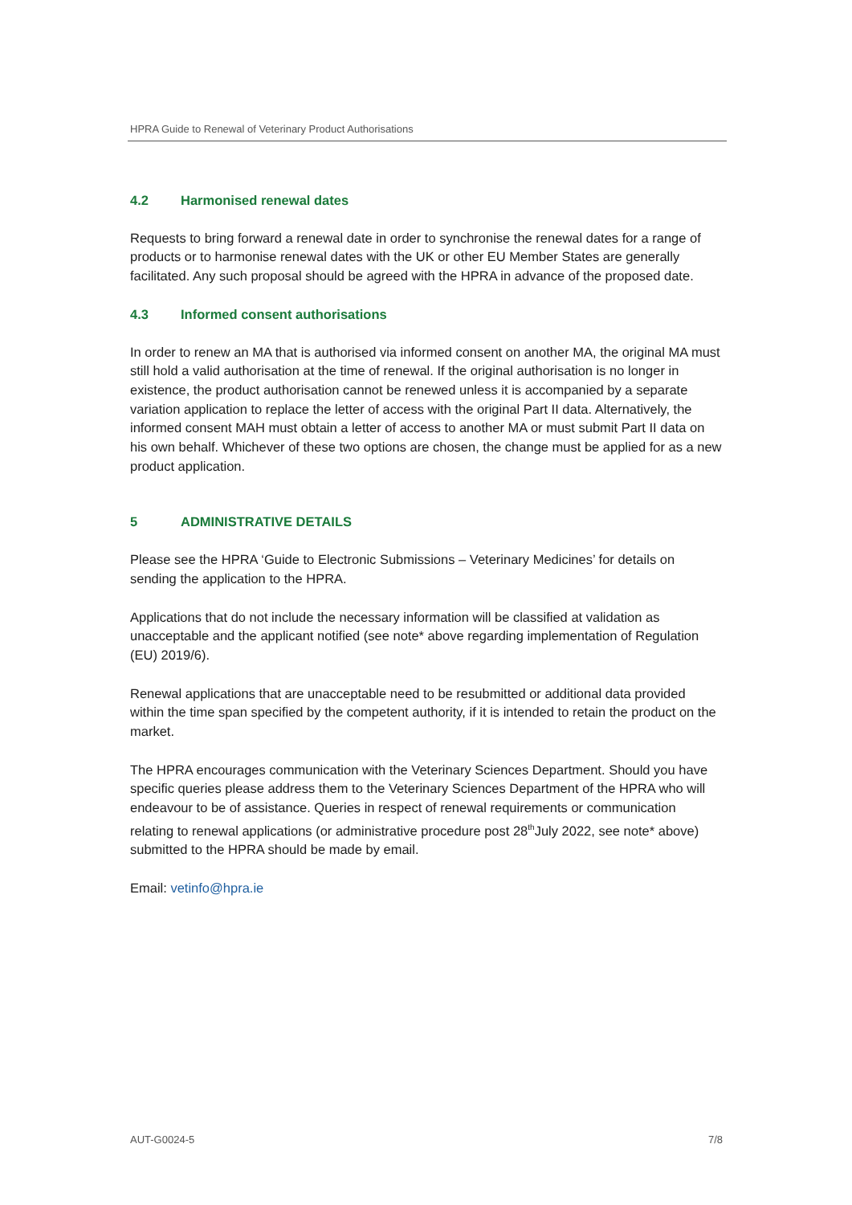HPRA Guide to Renewal of Veterinary Product Authorisations
4.2 Harmonised renewal dates
Requests to bring forward a renewal date in order to synchronise the renewal dates for a range of products or to harmonise renewal dates with the UK or other EU Member States are generally facilitated. Any such proposal should be agreed with the HPRA in advance of the proposed date.
4.3 Informed consent authorisations
In order to renew an MA that is authorised via informed consent on another MA, the original MA must still hold a valid authorisation at the time of renewal. If the original authorisation is no longer in existence, the product authorisation cannot be renewed unless it is accompanied by a separate variation application to replace the letter of access with the original Part II data. Alternatively, the informed consent MAH must obtain a letter of access to another MA or must submit Part II data on his own behalf. Whichever of these two options are chosen, the change must be applied for as a new product application.
5 ADMINISTRATIVE DETAILS
Please see the HPRA ‘Guide to Electronic Submissions – Veterinary Medicines’ for details on sending the application to the HPRA.
Applications that do not include the necessary information will be classified at validation as unacceptable and the applicant notified (see note* above regarding implementation of Regulation (EU) 2019/6).
Renewal applications that are unacceptable need to be resubmitted or additional data provided within the time span specified by the competent authority, if it is intended to retain the product on the market.
The HPRA encourages communication with the Veterinary Sciences Department. Should you have specific queries please address them to the Veterinary Sciences Department of the HPRA who will endeavour to be of assistance. Queries in respect of renewal requirements or communication relating to renewal applications (or administrative procedure post 28<sup>th</sup>July 2022, see note* above) submitted to the HPRA should be made by email.
Email: vetinfo@hpra.ie
AUT-G0024-5 7/8